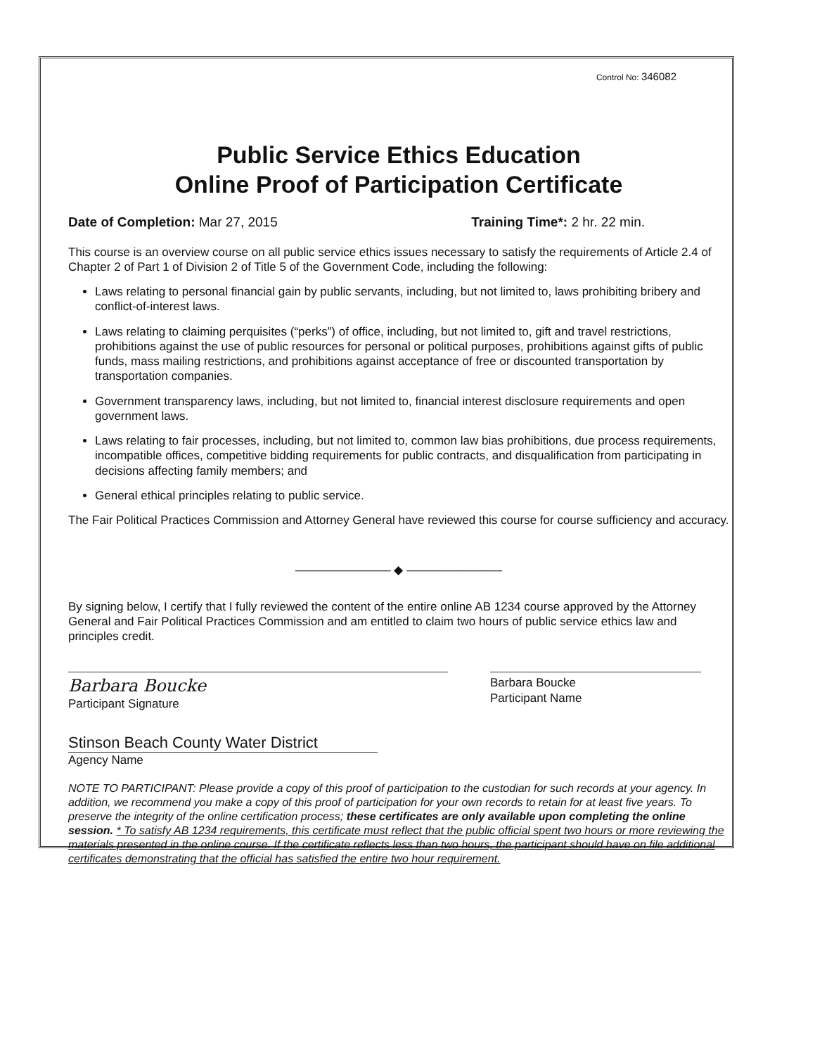Control No: 346082
Public Service Ethics Education
Online Proof of Participation Certificate
Date of Completion: Mar 27, 2015
Training Time*: 2 hr. 22 min.
This course is an overview course on all public service ethics issues necessary to satisfy the requirements of Article 2.4 of Chapter 2 of Part 1 of Division 2 of Title 5 of the Government Code, including the following:
Laws relating to personal financial gain by public servants, including, but not limited to, laws prohibiting bribery and conflict-of-interest laws.
Laws relating to claiming perquisites (“perks”) of office, including, but not limited to, gift and travel restrictions, prohibitions against the use of public resources for personal or political purposes, prohibitions against gifts of public funds, mass mailing restrictions, and prohibitions against acceptance of free or discounted transportation by transportation companies.
Government transparency laws, including, but not limited to, financial interest disclosure requirements and open government laws.
Laws relating to fair processes, including, but not limited to, common law bias prohibitions, due process requirements, incompatible offices, competitive bidding requirements for public contracts, and disqualification from participating in decisions affecting family members; and
General ethical principles relating to public service.
The Fair Political Practices Commission and Attorney General have reviewed this course for course sufficiency and accuracy.
———————— ◆ ————————
By signing below, I certify that I fully reviewed the content of the entire online AB 1234 course approved by the Attorney General and Fair Political Practices Commission and am entitled to claim two hours of public service ethics law and principles credit.
Barbara Boucke
Participant Signature
Barbara Boucke
Participant Name
Stinson Beach County Water District
Agency Name
NOTE TO PARTICIPANT: Please provide a copy of this proof of participation to the custodian for such records at your agency. In addition, we recommend you make a copy of this proof of participation for your own records to retain for at least five years. To preserve the integrity of the online certification process; these certificates are only available upon completing the online session. * To satisfy AB 1234 requirements, this certificate must reflect that the public official spent two hours or more reviewing the materials presented in the online course. If the certificate reflects less than two hours, the participant should have on file additional certificates demonstrating that the official has satisfied the entire two hour requirement.